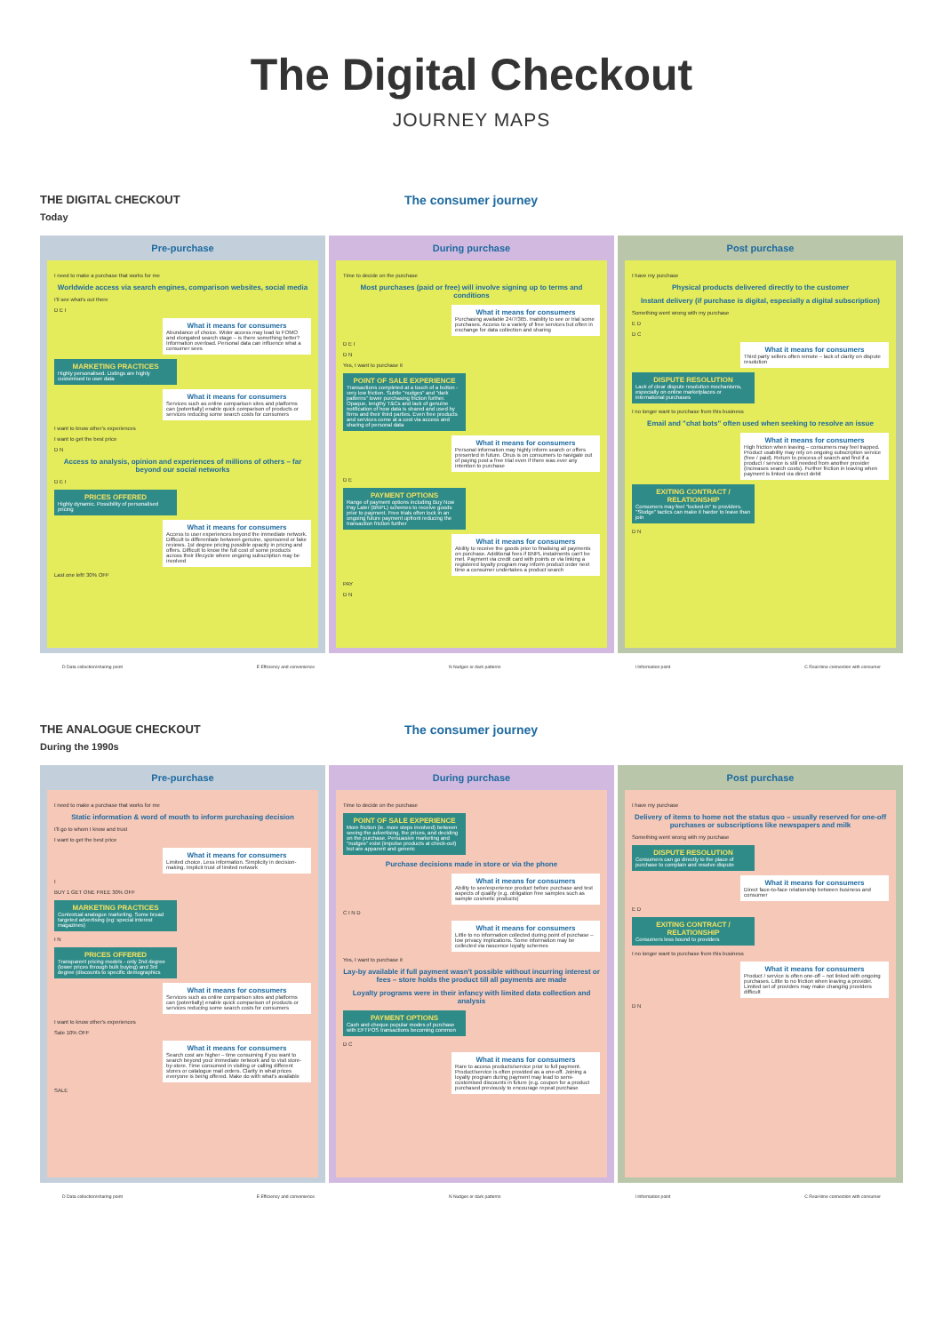The Digital Checkout
JOURNEY MAPS
THE DIGITAL CHECKOUT
Today
The consumer journey
Pre-purchase
I need to make a purchase that works for me
Worldwide access via search engines, comparison websites, social media
I'll see what's out there
D E I
What it means for consumers
Abundance of choice. Wider access may lead to FOMO and elongated search stage – is there something better? Information overload. Personal data can influence what a consumer sees
MARKETING PRACTICES
Highly personalised. Listings are highly customised to user data
What it means for consumers
Services such as online comparison sites and platforms can (potentially) enable quick comparison of products or services reducing some search costs for consumers
I want to know other's experiences
I want to get the best price
D N
Access to analysis, opinion and experiences of millions of others – far beyond our social networks
D E I
PRICES OFFERED
Highly dynamic. Possibility of personalised pricing
What it means for consumers
Access to user experiences beyond the immediate network. Difficult to differentiate between genuine, sponsored or fake reviews. 1st degree pricing possible opacity in pricing and offers. Difficult to know the full cost of some products across their lifecycle where ongoing subscription may be involved
Last one left! 30% OFF
During purchase
Time to decide on the purchase
Most purchases (paid or free) will involve signing up to terms and conditions
What it means for consumers
Purchasing available 24/7/365. Inability to see or trial some purchases. Access to a variety of free services but often in exchange for data collection and sharing
D E I
D N
Yes, I want to purchase it
POINT OF SALE EXPERIENCE
Transactions completed at a touch of a button - very low friction. Subtle "nudges" and "dark patterns" lower purchasing friction further. Opaque, lengthy T&Cs and lack of genuine notification of how data is shared and used by firms and their third parties. Even free products and services come at a cost via access and sharing of personal data
What it means for consumers
Personal information may highly inform search or offers presented in future. Onus is on consumers to navigate out of paying post a free trial even if there was ever any intention to purchase
D E
PAYMENT OPTIONS
Range of payment options including Buy Now Pay Later (BNPL) schemes to receive goods prior to payment. Free trials often lock in an ongoing future payment upfront reducing the transaction friction further
What it means for consumers
Ability to receive the goods prior to finalising all payments on purchase. Additional fees if BNPL instalments can't be met. Payment via credit card with points or via linking a registered loyalty program may inform product order next time a consumer undertakes a product search
PAY
D N
Post purchase
I have my purchase
Physical products delivered directly to the customer
Instant delivery (if purchase is digital, especially a digital subscription)
Something went wrong with my purchase
E D
D C
What it means for consumers
Third party sellers often remote – lack of clarity on dispute resolution
DISPUTE RESOLUTION
Lack of clear dispute resolution mechanisms, especially on online marketplaces or international purchases
I no longer want to purchase from this business
Email and "chat bots" often used when seeking to resolve an issue
What it means for consumers
High friction when leaving – consumers may feel trapped. Product usability may rely on ongoing subscription service (free / paid). Return to process of search and find if a product / service is still needed from another provider (increases search costs). Further friction in leaving when payment is linked via direct debit
EXITING CONTRACT / RELATIONSHIP
Consumers may feel "locked-in" to providers. "Sludge" tactics can make it harder to leave than join
D N
D Data collection/sharing point E Efficiency and convenience N Nudges or dark patterns I Information point C Real-time connection with consumer
THE ANALOGUE CHECKOUT
During the 1990s
The consumer journey
Pre-purchase
I need to make a purchase that works for me
Static information & word of mouth to inform purchasing decision
I'll go to whom I know and trust
I want to get the best price
What it means for consumers
Limited choice. Less information. Simplicity in decision-making. Implicit trust of limited network
I
BUY 1 GET ONE FREE 30% OFF
MARKETING PRACTICES
Contextual analogue marketing. Some broad targeted advertising (eg: special interest magazines)
I N
PRICES OFFERED
Transparent pricing models - only 2nd degree (lower prices through bulk buying) and 3rd degree (discounts to specific demographics
What it means for consumers
Services such as online comparison sites and platforms can (potentially) enable quick comparison of products or services reducing some search costs for consumers
I want to know other's experiences
Sale 10% OFF
What it means for consumers
Search cost are higher – time consuming if you want to search beyond your immediate network and to visit store-by-store. Time consumed in visiting or calling different stores or catalogue mail orders. Clarity in what prices everyone is being offered. Make do with what's available
SALE
During purchase
Time to decide on the purchase
POINT OF SALE EXPERIENCE
More friction (ie. more steps involved) between seeing the advertising, the prices, and deciding on the purchase. Persuasive marketing and "nudges" exist (impulse products at check-out) but are apparent and generic
Purchase decisions made in store or via the phone
What it means for consumers
Ability to see/experience product before purchase and test aspects of quality (e.g. obligation free samples such as sample cosmetic products)
C I N D
What it means for consumers
Little to no information collected during point of purchase – low privacy implications. Some information may be collected via nascence loyalty schemes
Yes, I want to purchase it
Lay-by available if full payment wasn't possible without incurring interest or fees – store holds the product till all payments are made
Loyalty programs were in their infancy with limited data collection and analysis
PAYMENT OPTIONS
Cash and cheque popular modes of purchase with EFTPOS transactions becoming common
D C
What it means for consumers
Rare to access products/service prior to full payment. Product/service is often provided as a one-off. Joining a loyalty program during payment may lead to semi-customised discounts in future (e.g. coupon for a product purchased previously to encourage repeat purchase
Post purchase
I have my purchase
Delivery of items to home not the status quo – usually reserved for one-off purchases or subscriptions like newspapers and milk
Something went wrong with my purchase
DISPUTE RESOLUTION
Consumers can go directly to the place of purchase to complain and resolve dispute
What it means for consumers
Direct face-to-face relationship between business and consumer
E D
EXITING CONTRACT / RELATIONSHIP
Consumers less bound to providers
I no longer want to purchase from this business
What it means for consumers
Product / service is often one-off – not linked with ongoing purchases. Little to no friction when leaving a provider. Limited set of providers may make changing providers difficult
D N
D Data collection/sharing point E Efficiency and convenience N Nudges or dark patterns I Information point C Real-time connection with consumer